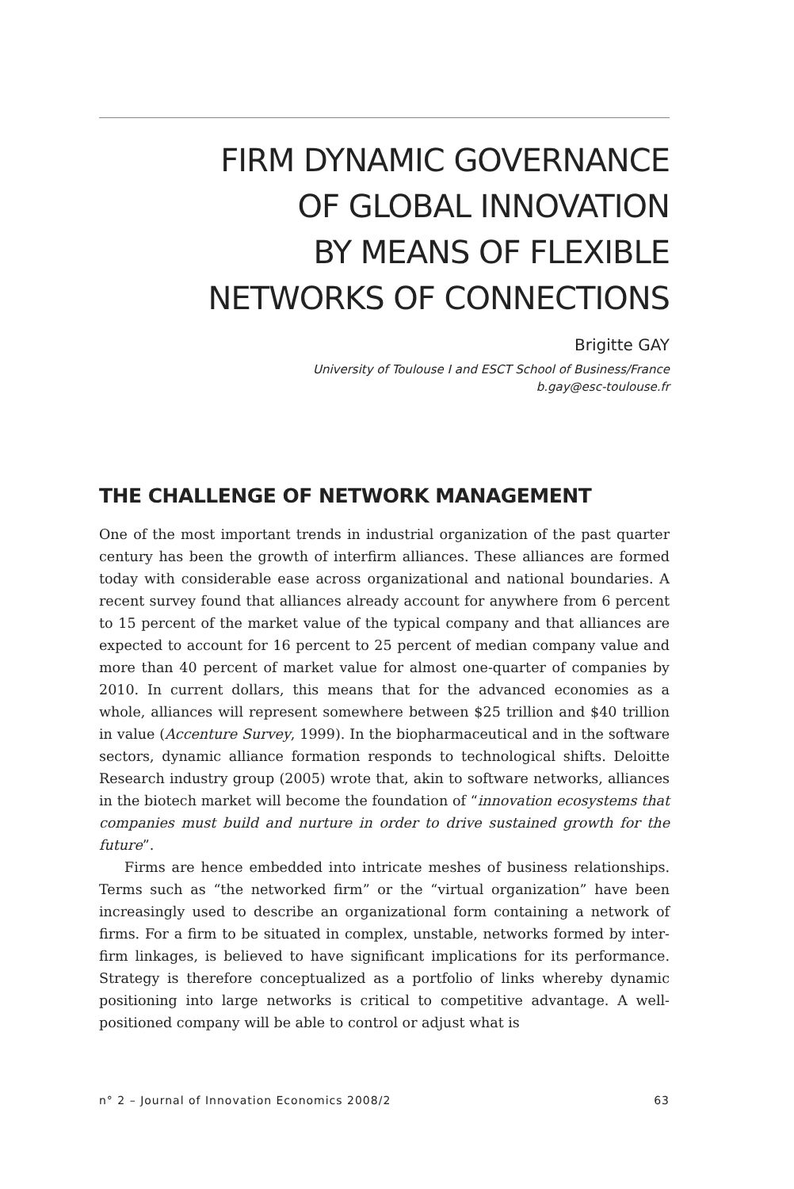FIRM DYNAMIC GOVERNANCE
OF GLOBAL INNOVATION
BY MEANS OF FLEXIBLE
NETWORKS OF CONNECTIONS
Brigitte GAY
University of Toulouse I and ESCT School of Business/France
b.gay@esc-toulouse.fr
THE CHALLENGE OF NETWORK MANAGEMENT
One of the most important trends in industrial organization of the past quarter century has been the growth of interfirm alliances. These alliances are formed today with considerable ease across organizational and national boundaries. A recent survey found that alliances already account for anywhere from 6 percent to 15 percent of the market value of the typical company and that alliances are expected to account for 16 percent to 25 percent of median company value and more than 40 percent of market value for almost one-quarter of companies by 2010. In current dollars, this means that for the advanced economies as a whole, alliances will represent somewhere between $25 trillion and $40 trillion in value (Accenture Survey, 1999). In the biopharmaceutical and in the software sectors, dynamic alliance formation responds to technological shifts. Deloitte Research industry group (2005) wrote that, akin to software networks, alliances in the biotech market will become the foundation of “innovation ecosystems that companies must build and nurture in order to drive sustained growth for the future”.
Firms are hence embedded into intricate meshes of business relationships. Terms such as “the networked firm” or the “virtual organization” have been increasingly used to describe an organizational form containing a network of firms. For a firm to be situated in complex, unstable, networks formed by inter-firm linkages, is believed to have significant implications for its performance. Strategy is therefore conceptualized as a portfolio of links whereby dynamic positioning into large networks is critical to competitive advantage. A well-positioned company will be able to control or adjust what is
n° 2 – Journal of Innovation Economics 2008/2 63